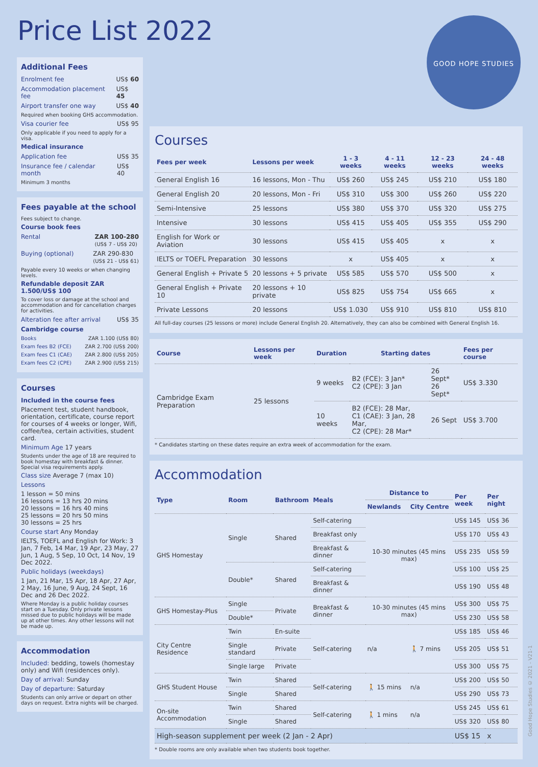Price List 2022
GOOD HOPE STUDIES
Additional Fees
Enrolment fee US$ 60
Accommodation placement fee US$ 45
Airport transfer one way US$ 40
Required when booking GHS accommodation.
Visa courier fee US$ 95
Only applicable if you need to apply for a visa.
Medical insurance
Application fee US$ 35
Insurance fee / calendar month US$ 40
Minimum 3 months
Fees payable at the school
Fees subject to change.
Course book fees
Rental ZAR 100-280
(US$ 7 - US$ 20)
Buying (optional) ZAR 290-830
(US$ 21 - US$ 61)
Payable every 10 weeks or when changing levels.
Refundable deposit ZAR 1.500/US$ 100
To cover loss or damage at the school and accommodation and for cancellation charges for activities.
Alteration fee after arrival US$ 35
Cambridge course
Books ZAR 1.100 (US$ 80)
Exam fees B2 (FCE) ZAR 2.700 (US$ 200)
Exam fees C1 (CAE) ZAR 2.800 (US$ 205)
Exam fees C2 (CPE) ZAR 2.900 (US$ 215)
Courses
Included in the course fees
Placement test, student handbook, orientation, certificate, course report for courses of 4 weeks or longer, Wifi, coffee/tea, certain activities, student card.
Minimum Age 17 years
Students under the age of 18 are required to book homestay with breakfast & dinner. Special visa requirements apply.
Class size Average 7 (max 10)
Lessons
1 lesson = 50 mins
16 lessons = 13 hrs 20 mins
20 lessons = 16 hrs 40 mins
25 lessons = 20 hrs 50 mins
30 lessons = 25 hrs
Course start Any Monday
IELTS, TOEFL and English for Work: 3 Jan, 7 Feb, 14 Mar, 19 Apr, 23 May, 27 Jun, 1 Aug, 5 Sep, 10 Oct, 14 Nov, 19 Dec 2022.
Public holidays (weekdays)
1 Jan, 21 Mar, 15 Apr, 18 Apr, 27 Apr, 2 May, 16 June, 9 Aug, 24 Sept, 16 Dec and 26 Dec 2022.
Where Monday is a public holiday courses start on a Tuesday. Only private lessons missed due to public holidays will be made up at other times. Any other lessons will not be made up.
Accommodation
Included: bedding, towels (homestay only) and Wifi (residences only).
Day of arrival: Sunday
Day of departure: Saturday
Students can only arrive or depart on other days on request. Extra nights will be charged.
Courses
| Fees per week | Lessons per week | 1 - 3 weeks | 4 - 11 weeks | 12 - 23 weeks | 24 - 48 weeks |
| --- | --- | --- | --- | --- | --- |
| General English 16 | 16 lessons, Mon - Thu | US$ 260 | US$ 245 | US$ 210 | US$ 180 |
| General English 20 | 20 lessons, Mon - Fri | US$ 310 | US$ 300 | US$ 260 | US$ 220 |
| Semi-Intensive | 25 lessons | US$ 380 | US$ 370 | US$ 320 | US$ 275 |
| Intensive | 30 lessons | US$ 415 | US$ 405 | US$ 355 | US$ 290 |
| English for Work or Aviation | 30 lessons | US$ 415 | US$ 405 | x | x |
| IELTS or TOEFL Preparation | 30 lessons | x | US$ 405 | x | x |
| General English + Private 5 | 20 lessons + 5 private | US$ 585 | US$ 570 | US$ 500 | x |
| General English + Private 10 | 20 lessons + 10 private | US$ 825 | US$ 754 | US$ 665 | x |
| Private Lessons | 20 lessons | US$ 1.030 | US$ 910 | US$ 810 | US$ 810 |
All full-day courses (25 lessons or more) include General English 20. Alternatively, they can also be combined with General English 16.
| Course | Lessons per week | Duration | Starting dates | | Fees per course |
| --- | --- | --- | --- | --- | --- |
| Cambridge Exam Preparation | 25 lessons | 9 weeks | B2 (FCE): 3 Jan* C2 (CPE): 3 Jan | 26 Sept* 26 Sept* | US$ 3.330 |
| | | 10 weeks | B2 (FCE): 28 Mar, C1 (CAE): 3 Jan, 28 Mar, C2 (CPE): 28 Mar* | 26 Sept | US$ 3.700 |
* Candidates starting on these dates require an extra week of accommodation for the exam.
Accommodation
| Type | Room | Bathroom | Meals | Distance to | | Per week | Per night |
| --- | --- | --- | --- | --- | --- | --- | --- |
| | | | | Newlands | City Centre | | |
| GHS Homestay | Single | Shared | Self-catering | 10-30 minutes (45 mins max) | | US$ 145 | US$ 36 |
| | | | Breakfast only | | | US$ 170 | US$ 43 |
| | | | Breakfast & dinner | | | US$ 235 | US$ 59 |
| | Double* | Shared | Self-catering | | | US$ 100 | US$ 25 |
| | | | Breakfast & dinner | | | US$ 190 | US$ 48 |
| GHS Homestay-Plus | Single | Private | Breakfast & dinner | 10-30 minutes (45 mins max) | | US$ 300 | US$ 75 |
| | Double* | | | | | US$ 230 | US$ 58 |
| City Centre Residence | Twin | En-suite | Self-catering | n/a | 🚶 7 mins | US$ 185 | US$ 46 |
| | Single standard | Private | | | | US$ 205 | US$ 51 |
| | Single large | Private | | | | US$ 300 | US$ 75 |
| GHS Student House | Twin | Shared | Self-catering | 🚶 15 mins | n/a | US$ 200 | US$ 50 |
| | Single | Shared | | | | US$ 290 | US$ 73 |
| On-site Accommodation | Twin | Shared | Self-catering | 🚶 1 mins | n/a | US$ 245 | US$ 61 |
| | Single | Shared | | | | US$ 320 | US$ 80 |
| High-season supplement per week (2 Jan - 2 Apr) | | | | | | US$ 15 | x |
* Double rooms are only available when two students book together.
Good Hope Studies © 2021 - V21-1